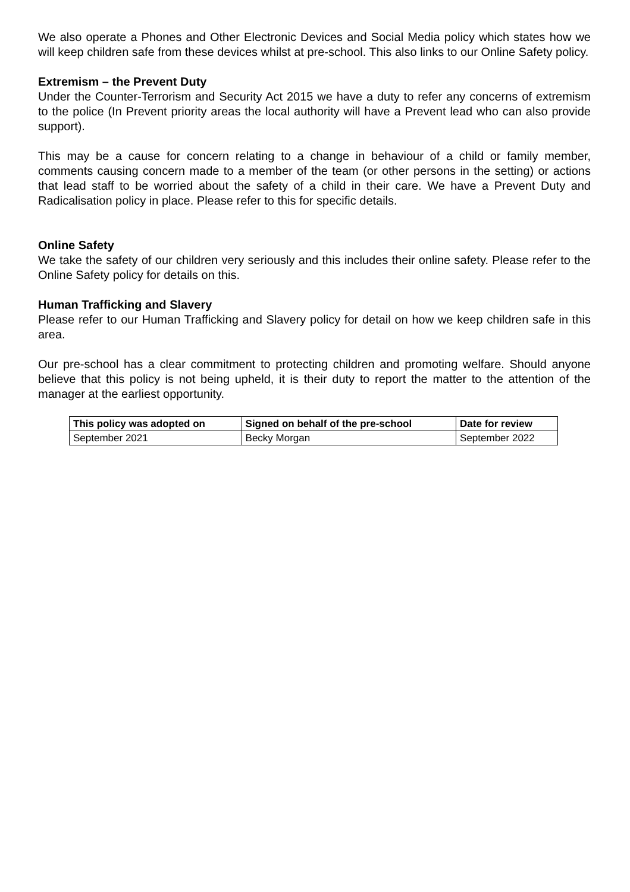We also operate a Phones and Other Electronic Devices and Social Media policy which states how we will keep children safe from these devices whilst at pre-school. This also links to our Online Safety policy.
Extremism – the Prevent Duty
Under the Counter-Terrorism and Security Act 2015 we have a duty to refer any concerns of extremism to the police (In Prevent priority areas the local authority will have a Prevent lead who can also provide support).
This may be a cause for concern relating to a change in behaviour of a child or family member, comments causing concern made to a member of the team (or other persons in the setting) or actions that lead staff to be worried about the safety of a child in their care. We have a Prevent Duty and Radicalisation policy in place. Please refer to this for specific details.
Online Safety
We take the safety of our children very seriously and this includes their online safety. Please refer to the Online Safety policy for details on this.
Human Trafficking and Slavery
Please refer to our Human Trafficking and Slavery policy for detail on how we keep children safe in this area.
Our pre-school has a clear commitment to protecting children and promoting welfare. Should anyone believe that this policy is not being upheld, it is their duty to report the matter to the attention of the manager at the earliest opportunity.
| This policy was adopted on | Signed on behalf of the pre-school | Date for review |
| --- | --- | --- |
| September 2021 | Becky Morgan | September 2022 |